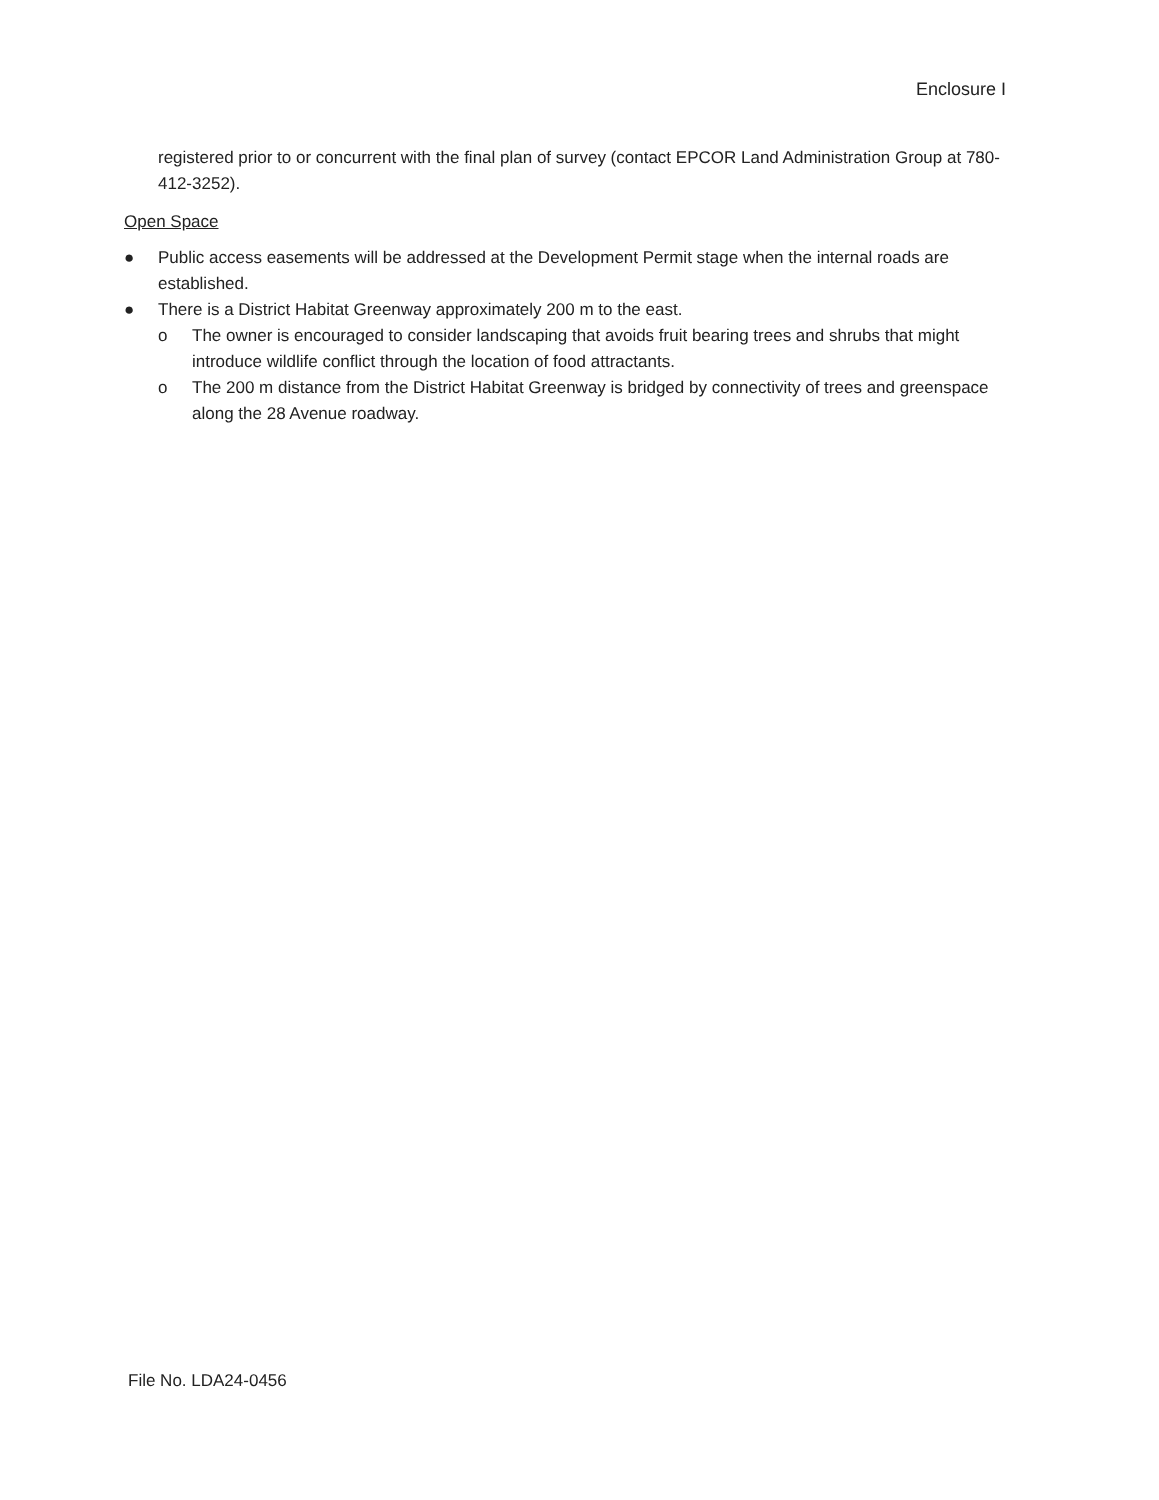Enclosure I
registered prior to or concurrent with the final plan of survey (contact EPCOR Land Administration Group at 780-412-3252).
Open Space
● Public access easements will be addressed at the Development Permit stage when the internal roads are established.
● There is a District Habitat Greenway approximately 200 m to the east.
o The owner is encouraged to consider landscaping that avoids fruit bearing trees and shrubs that might introduce wildlife conflict through the location of food attractants.
o The 200 m distance from the District Habitat Greenway is bridged by connectivity of trees and greenspace along the 28 Avenue roadway.
File No. LDA24-0456